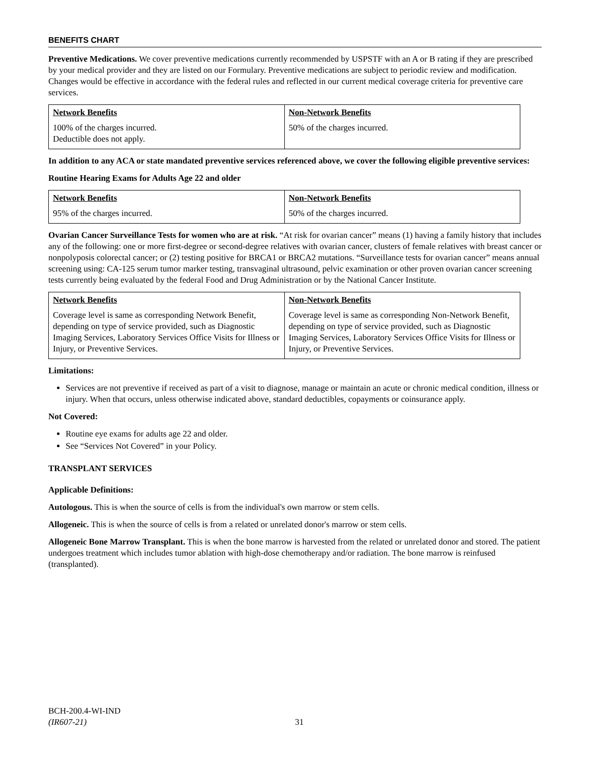BENEFITS CHART
Preventive Medications. We cover preventive medications currently recommended by USPSTF with an A or B rating if they are prescribed by your medical provider and they are listed on our Formulary. Preventive medications are subject to periodic review and modification. Changes would be effective in accordance with the federal rules and reflected in our current medical coverage criteria for preventive care services.
| Network Benefits 100% of the charges incurred. Deductible does not apply. | Non-Network Benefits 50% of the charges incurred. |
In addition to any ACA or state mandated preventive services referenced above, we cover the following eligible preventive services:
Routine Hearing Exams for Adults Age 22 and older
| Network Benefits 95% of the charges incurred. | Non-Network Benefits 50% of the charges incurred. |
Ovarian Cancer Surveillance Tests for women who are at risk. “At risk for ovarian cancer” means (1) having a family history that includes any of the following: one or more first-degree or second-degree relatives with ovarian cancer, clusters of female relatives with breast cancer or nonpolyposis colorectal cancer; or (2) testing positive for BRCA1 or BRCA2 mutations. “Surveillance tests for ovarian cancer” means annual screening using: CA-125 serum tumor marker testing, transvaginal ultrasound, pelvic examination or other proven ovarian cancer screening tests currently being evaluated by the federal Food and Drug Administration or by the National Cancer Institute.
| Network Benefits Coverage level is same as corresponding Network Benefit, depending on type of service provided, such as Diagnostic Imaging Services, Laboratory Services Office Visits for Illness or Injury, or Preventive Services. | Non-Network Benefits Coverage level is same as corresponding Non-Network Benefit, depending on type of service provided, such as Diagnostic Imaging Services, Laboratory Services Office Visits for Illness or Injury, or Preventive Services. |
Limitations:
Services are not preventive if received as part of a visit to diagnose, manage or maintain an acute or chronic medical condition, illness or injury. When that occurs, unless otherwise indicated above, standard deductibles, copayments or coinsurance apply.
Not Covered:
Routine eye exams for adults age 22 and older.
See “Services Not Covered” in your Policy.
TRANSPLANT SERVICES
Applicable Definitions:
Autologous. This is when the source of cells is from the individual's own marrow or stem cells.
Allogeneic. This is when the source of cells is from a related or unrelated donor's marrow or stem cells.
Allogeneic Bone Marrow Transplant. This is when the bone marrow is harvested from the related or unrelated donor and stored. The patient undergoes treatment which includes tumor ablation with high-dose chemotherapy and/or radiation. The bone marrow is reinfused (transplanted).
BCH-200.4-WI-IND
(IR607-21)
31